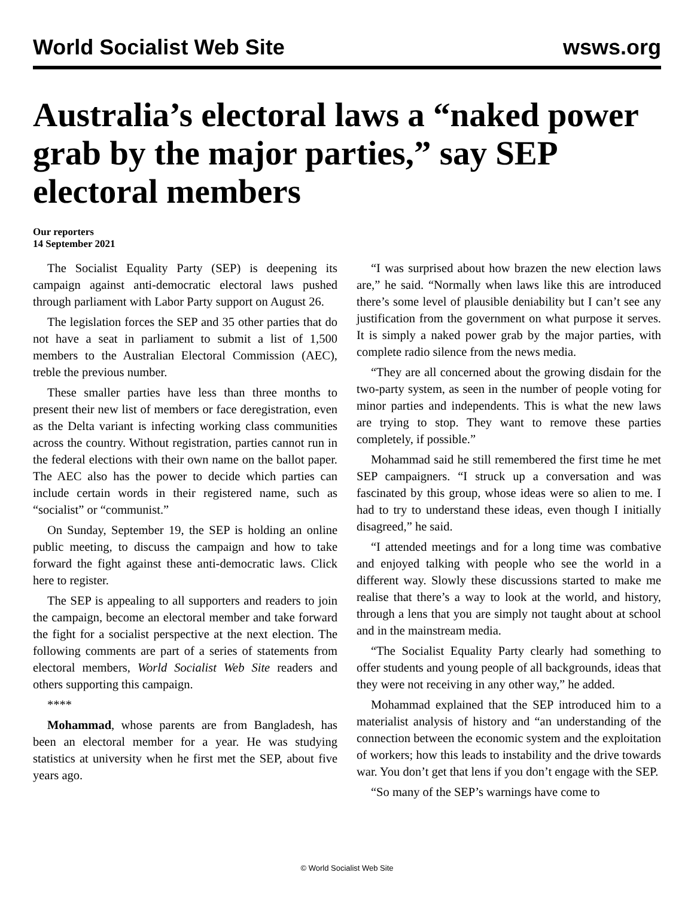World Socialist Web Site wsws.org
Australia’s electoral laws a “naked power grab by the major parties,” say SEP electoral members
Our reporters
14 September 2021
The Socialist Equality Party (SEP) is deepening its campaign against anti-democratic electoral laws pushed through parliament with Labor Party support on August 26.
The legislation forces the SEP and 35 other parties that do not have a seat in parliament to submit a list of 1,500 members to the Australian Electoral Commission (AEC), treble the previous number.
These smaller parties have less than three months to present their new list of members or face deregistration, even as the Delta variant is infecting working class communities across the country. Without registration, parties cannot run in the federal elections with their own name on the ballot paper. The AEC also has the power to decide which parties can include certain words in their registered name, such as “socialist” or “communist.”
On Sunday, September 19, the SEP is holding an online public meeting, to discuss the campaign and how to take forward the fight against these anti-democratic laws. Click here to register.
The SEP is appealing to all supporters and readers to join the campaign, become an electoral member and take forward the fight for a socialist perspective at the next election. The following comments are part of a series of statements from electoral members, World Socialist Web Site readers and others supporting this campaign.
****
Mohammad, whose parents are from Bangladesh, has been an electoral member for a year. He was studying statistics at university when he first met the SEP, about five years ago.
“I was surprised about how brazen the new election laws are,” he said. “Normally when laws like this are introduced there’s some level of plausible deniability but I can’t see any justification from the government on what purpose it serves. It is simply a naked power grab by the major parties, with complete radio silence from the news media.
“They are all concerned about the growing disdain for the two-party system, as seen in the number of people voting for minor parties and independents. This is what the new laws are trying to stop. They want to remove these parties completely, if possible.”
Mohammad said he still remembered the first time he met SEP campaigners. “I struck up a conversation and was fascinated by this group, whose ideas were so alien to me. I had to try to understand these ideas, even though I initially disagreed,” he said.
“I attended meetings and for a long time was combative and enjoyed talking with people who see the world in a different way. Slowly these discussions started to make me realise that there’s a way to look at the world, and history, through a lens that you are simply not taught about at school and in the mainstream media.
“The Socialist Equality Party clearly had something to offer students and young people of all backgrounds, ideas that they were not receiving in any other way,” he added.
Mohammad explained that the SEP introduced him to a materialist analysis of history and “an understanding of the connection between the economic system and the exploitation of workers; how this leads to instability and the drive towards war. You don’t get that lens if you don’t engage with the SEP.
“So many of the SEP’s warnings have come to
© World Socialist Web Site